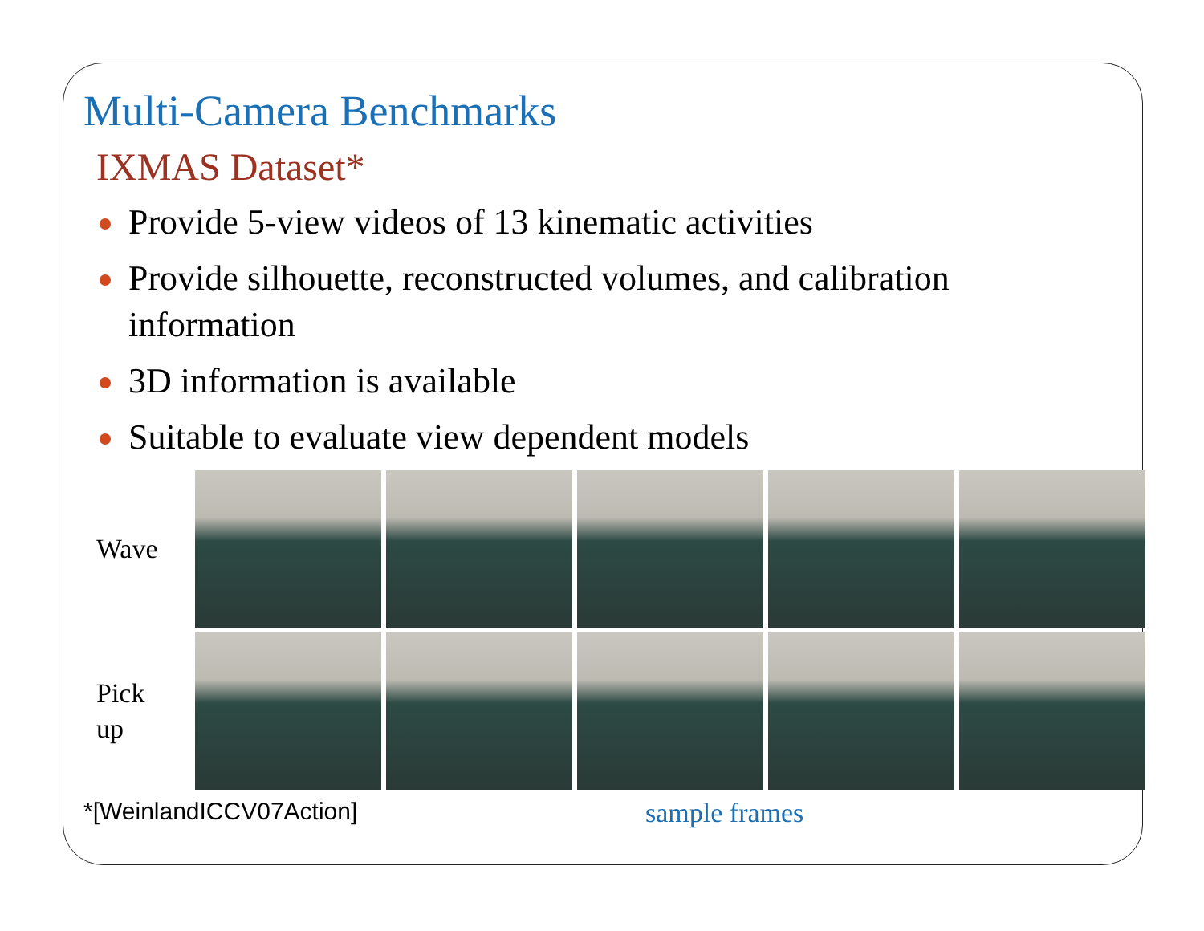Multi-Camera Benchmarks
IXMAS Dataset*
Provide 5-view videos of 13 kinematic activities
Provide silhouette, reconstructed volumes, and calibration information
3D information is available
Suitable to evaluate view dependent models
Wave
Pick
up
*[WeinlandICCV07Action] sample frames